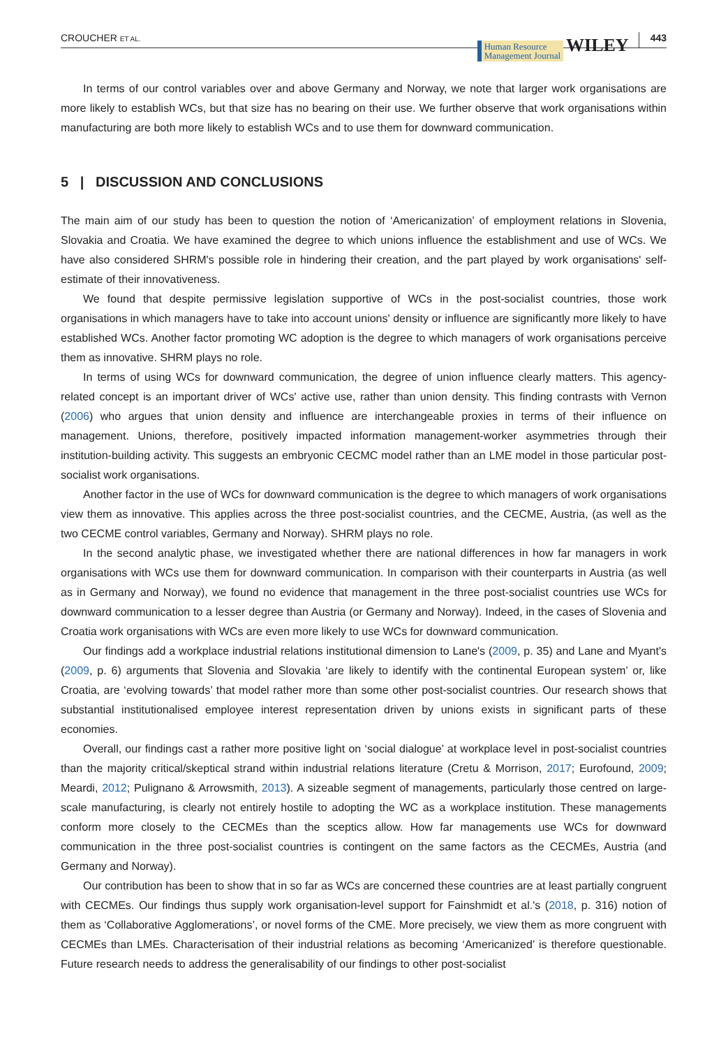CROUCHER ET AL.
Human Resource
Management Journal
WILEY
443
In terms of our control variables over and above Germany and Norway, we note that larger work organisations are more likely to establish WCs, but that size has no bearing on their use. We further observe that work organisations within manufacturing are both more likely to establish WCs and to use them for downward communication.
5 | DISCUSSION AND CONCLUSIONS
The main aim of our study has been to question the notion of ‘Americanization’ of employment relations in Slovenia, Slovakia and Croatia. We have examined the degree to which unions influence the establishment and use of WCs. We have also considered SHRM's possible role in hindering their creation, and the part played by work organisations' self-estimate of their innovativeness.
We found that despite permissive legislation supportive of WCs in the post-socialist countries, those work organisations in which managers have to take into account unions' density or influence are significantly more likely to have established WCs. Another factor promoting WC adoption is the degree to which managers of work organisations perceive them as innovative. SHRM plays no role.
In terms of using WCs for downward communication, the degree of union influence clearly matters. This agency-related concept is an important driver of WCs' active use, rather than union density. This finding contrasts with Vernon (2006) who argues that union density and influence are interchangeable proxies in terms of their influence on management. Unions, therefore, positively impacted information management-worker asymmetries through their institution-building activity. This suggests an embryonic CECMC model rather than an LME model in those particular post-socialist work organisations.
Another factor in the use of WCs for downward communication is the degree to which managers of work organisations view them as innovative. This applies across the three post-socialist countries, and the CECME, Austria, (as well as the two CECME control variables, Germany and Norway). SHRM plays no role.
In the second analytic phase, we investigated whether there are national differences in how far managers in work organisations with WCs use them for downward communication. In comparison with their counterparts in Austria (as well as in Germany and Norway), we found no evidence that management in the three post-socialist countries use WCs for downward communication to a lesser degree than Austria (or Germany and Norway). Indeed, in the cases of Slovenia and Croatia work organisations with WCs are even more likely to use WCs for downward communication.
Our findings add a workplace industrial relations institutional dimension to Lane's (2009, p. 35) and Lane and Myant's (2009, p. 6) arguments that Slovenia and Slovakia ‘are likely to identify with the continental European system’ or, like Croatia, are ‘evolving towards’ that model rather more than some other post-socialist countries. Our research shows that substantial institutionalised employee interest representation driven by unions exists in significant parts of these economies.
Overall, our findings cast a rather more positive light on ‘social dialogue’ at workplace level in post-socialist countries than the majority critical/skeptical strand within industrial relations literature (Cretu & Morrison, 2017; Eurofound, 2009; Meardi, 2012; Pulignano & Arrowsmith, 2013). A sizeable segment of managements, particularly those centred on large-scale manufacturing, is clearly not entirely hostile to adopting the WC as a workplace institution. These managements conform more closely to the CECMEs than the sceptics allow. How far managements use WCs for downward communication in the three post-socialist countries is contingent on the same factors as the CECMEs, Austria (and Germany and Norway).
Our contribution has been to show that in so far as WCs are concerned these countries are at least partially congruent with CECMEs. Our findings thus supply work organisation-level support for Fainshmidt et al.'s (2018, p. 316) notion of them as ‘Collaborative Agglomerations’, or novel forms of the CME. More precisely, we view them as more congruent with CECMEs than LMEs. Characterisation of their industrial relations as becoming ‘Americanized’ is therefore questionable. Future research needs to address the generalisability of our findings to other post-socialist